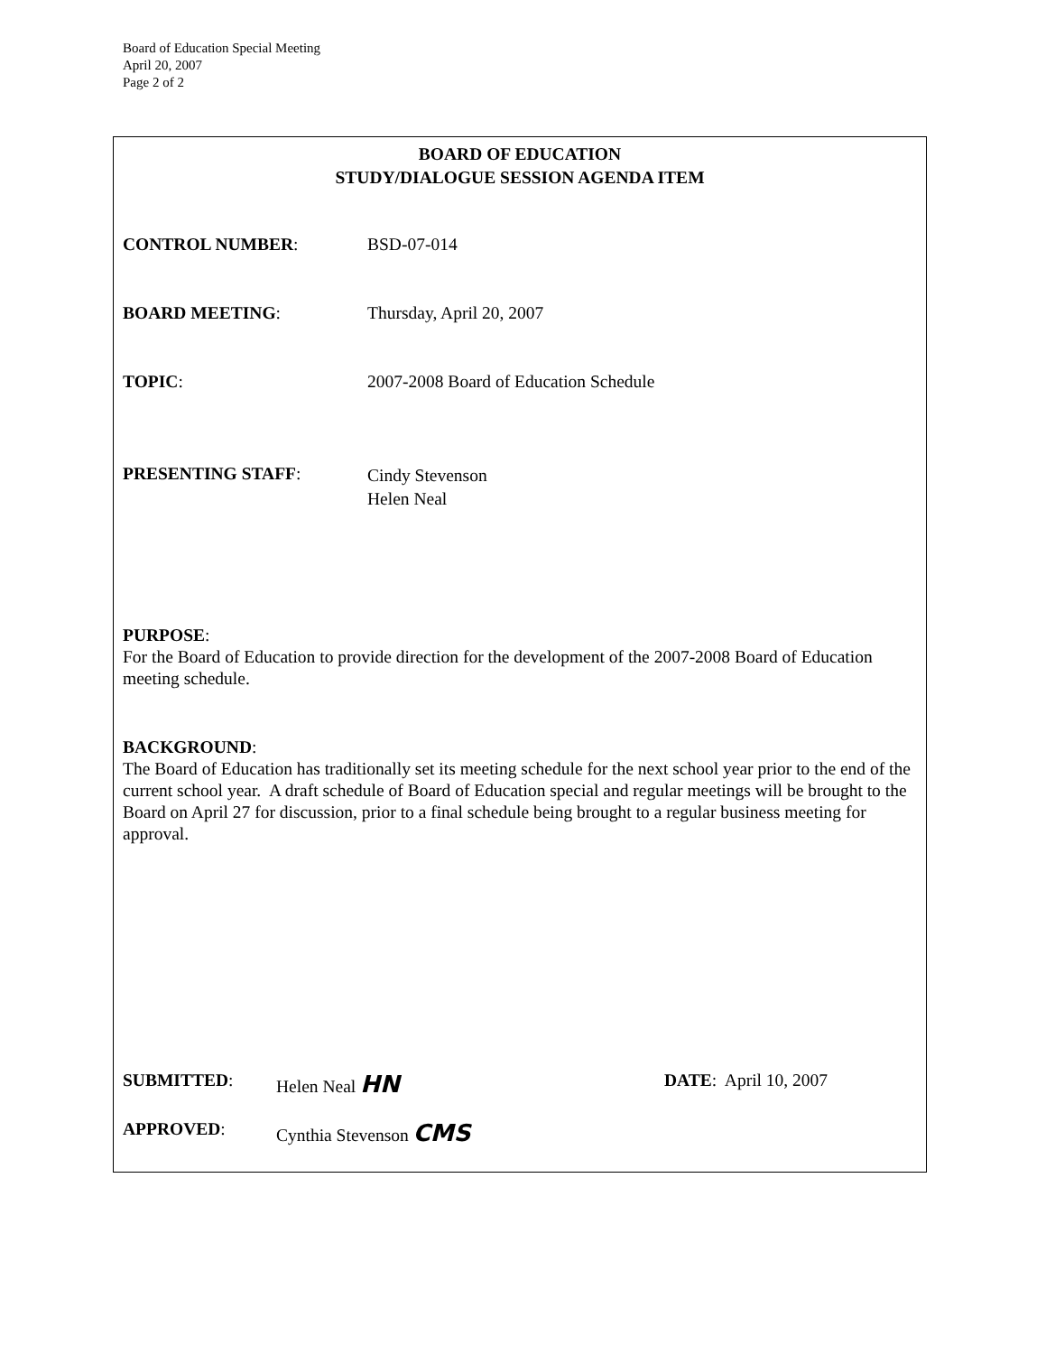Board of Education Special Meeting
April 20, 2007
Page 2 of 2
BOARD OF EDUCATION
STUDY/DIALOGUE SESSION AGENDA ITEM
CONTROL NUMBER: BSD-07-014
BOARD MEETING: Thursday, April 20, 2007
TOPIC: 2007-2008 Board of Education Schedule
PRESENTING STAFF:
Cindy Stevenson
Helen Neal
PURPOSE:
For the Board of Education to provide direction for the development of the 2007-2008 Board of Education meeting schedule.
BACKGROUND:
The Board of Education has traditionally set its meeting schedule for the next school year prior to the end of the current school year. A draft schedule of Board of Education special and regular meetings will be brought to the Board on April 27 for discussion, prior to a final schedule being brought to a regular business meeting for approval.
SUBMITTED: Helen Neal HN
DATE: April 10, 2007
APPROVED: Cynthia Stevenson CMS